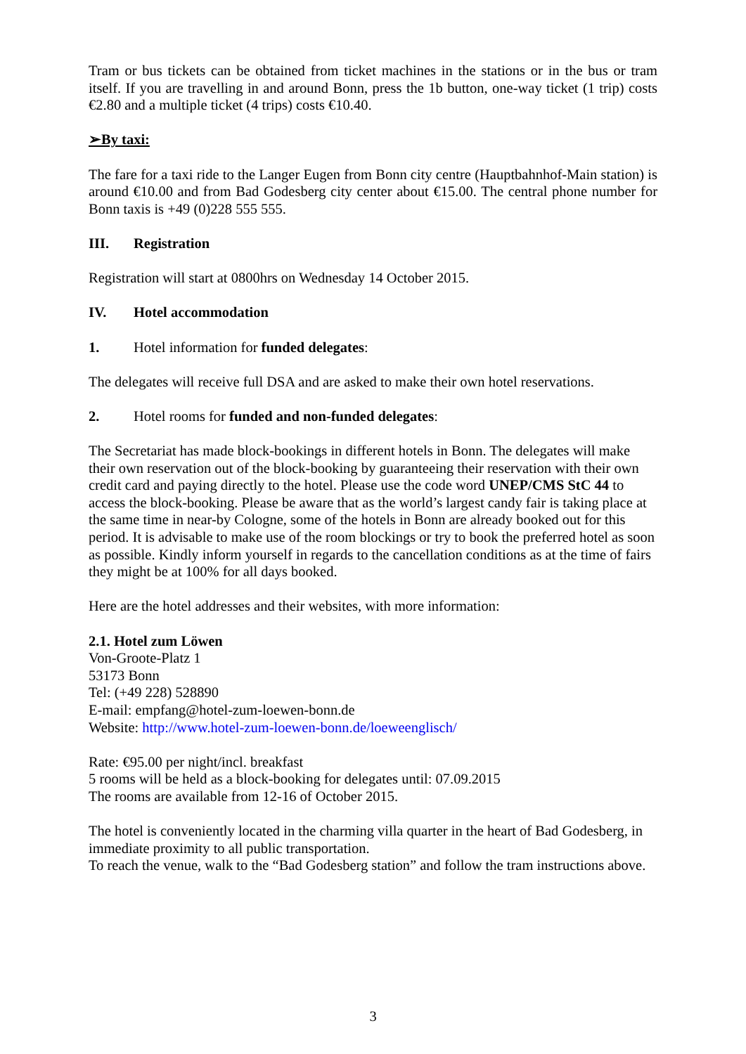Tram or bus tickets can be obtained from ticket machines in the stations or in the bus or tram itself. If you are travelling in and around Bonn, press the 1b button, one-way ticket (1 trip) costs €2.80 and a multiple ticket (4 trips) costs €10.40.
➢By taxi:
The fare for a taxi ride to the Langer Eugen from Bonn city centre (Hauptbahnhof-Main station) is around €10.00 and from Bad Godesberg city center about €15.00. The central phone number for Bonn taxis is +49 (0)228 555 555.
III. Registration
Registration will start at 0800hrs on Wednesday 14 October 2015.
IV. Hotel accommodation
1. Hotel information for funded delegates:
The delegates will receive full DSA and are asked to make their own hotel reservations.
2. Hotel rooms for funded and non-funded delegates:
The Secretariat has made block-bookings in different hotels in Bonn. The delegates will make their own reservation out of the block-booking by guaranteeing their reservation with their own credit card and paying directly to the hotel. Please use the code word UNEP/CMS StC 44 to access the block-booking. Please be aware that as the world’s largest candy fair is taking place at the same time in near-by Cologne, some of the hotels in Bonn are already booked out for this period. It is advisable to make use of the room blockings or try to book the preferred hotel as soon as possible. Kindly inform yourself in regards to the cancellation conditions as at the time of fairs they might be at 100% for all days booked.
Here are the hotel addresses and their websites, with more information:
2.1. Hotel zum Löwen
Von-Groote-Platz 1
53173 Bonn
Tel: (+49 228) 528890
E-mail: empfang@hotel-zum-loewen-bonn.de
Website: http://www.hotel-zum-loewen-bonn.de/loeweenglisch/
Rate: €95.00 per night/incl. breakfast
5 rooms will be held as a block-booking for delegates until: 07.09.2015
The rooms are available from 12-16 of October 2015.
The hotel is conveniently located in the charming villa quarter in the heart of Bad Godesberg, in immediate proximity to all public transportation.
To reach the venue, walk to the “Bad Godesberg station” and follow the tram instructions above.
3